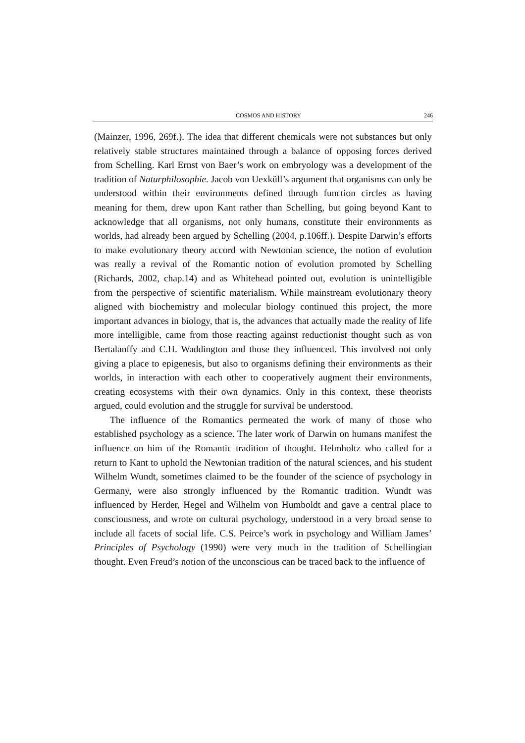COSMOS AND HISTORY 246
(Mainzer, 1996, 269f.). The idea that different chemicals were not substances but only relatively stable structures maintained through a balance of opposing forces derived from Schelling. Karl Ernst von Baer’s work on embryology was a development of the tradition of Naturphilosophie. Jacob von Uexküll’s argument that organisms can only be understood within their environments defined through function circles as having meaning for them, drew upon Kant rather than Schelling, but going beyond Kant to acknowledge that all organisms, not only humans, constitute their environments as worlds, had already been argued by Schelling (2004, p.106ff.). Despite Darwin’s efforts to make evolutionary theory accord with Newtonian science, the notion of evolution was really a revival of the Romantic notion of evolution promoted by Schelling (Richards, 2002, chap.14) and as Whitehead pointed out, evolution is unintelligible from the perspective of scientific materialism. While mainstream evolutionary theory aligned with biochemistry and molecular biology continued this project, the more important advances in biology, that is, the advances that actually made the reality of life more intelligible, came from those reacting against reductionist thought such as von Bertalanffy and C.H. Waddington and those they influenced. This involved not only giving a place to epigenesis, but also to organisms defining their environments as their worlds, in interaction with each other to cooperatively augment their environments, creating ecosystems with their own dynamics. Only in this context, these theorists argued, could evolution and the struggle for survival be understood.
The influence of the Romantics permeated the work of many of those who established psychology as a science. The later work of Darwin on humans manifest the influence on him of the Romantic tradition of thought. Helmholtz who called for a return to Kant to uphold the Newtonian tradition of the natural sciences, and his student Wilhelm Wundt, sometimes claimed to be the founder of the science of psychology in Germany, were also strongly influenced by the Romantic tradition. Wundt was influenced by Herder, Hegel and Wilhelm von Humboldt and gave a central place to consciousness, and wrote on cultural psychology, understood in a very broad sense to include all facets of social life. C.S. Peirce’s work in psychology and William James’ Principles of Psychology (1990) were very much in the tradition of Schellingian thought. Even Freud’s notion of the unconscious can be traced back to the influence of